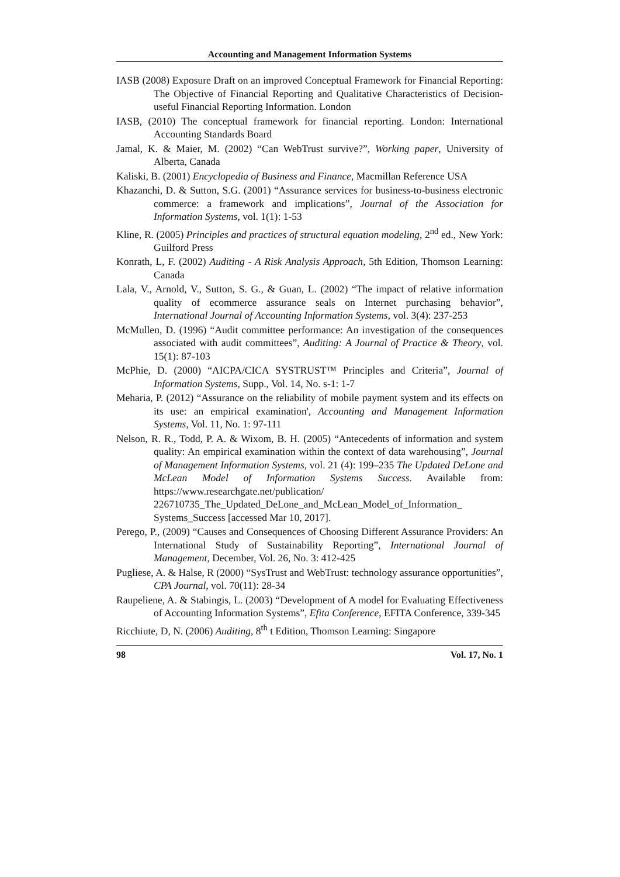Accounting and Management Information Systems
IASB (2008) Exposure Draft on an improved Conceptual Framework for Financial Reporting: The Objective of Financial Reporting and Qualitative Characteristics of Decision-useful Financial Reporting Information. London
IASB, (2010) The conceptual framework for financial reporting. London: International Accounting Standards Board
Jamal, K. & Maier, M. (2002) “Can WebTrust survive?”, Working paper, University of Alberta, Canada
Kaliski, B. (2001) Encyclopedia of Business and Finance, Macmillan Reference USA
Khazanchi, D. & Sutton, S.G. (2001) “Assurance services for business-to-business electronic commerce: a framework and implications”, Journal of the Association for Information Systems, vol. 1(1): 1-53
Kline, R. (2005) Principles and practices of structural equation modeling, 2<sup>nd</sup> ed., New York: Guilford Press
Konrath, L, F. (2002) Auditing - A Risk Analysis Approach, 5th Edition, Thomson Learning: Canada
Lala, V., Arnold, V., Sutton, S. G., & Guan, L. (2002) “The impact of relative information quality of ecommerce assurance seals on Internet purchasing behavior”, International Journal of Accounting Information Systems, vol. 3(4): 237-253
McMullen, D. (1996) “Audit committee performance: An investigation of the consequences associated with audit committees”, Auditing: A Journal of Practice & Theory, vol. 15(1): 87-103
McPhie, D. (2000) “AICPA/CICA SYSTRUST™ Principles and Criteria”, Journal of Information Systems, Supp., Vol. 14, No. s-1: 1-7
Meharia, P. (2012) “Assurance on the reliability of mobile payment system and its effects on its use: an empirical examination', Accounting and Management Information Systems, Vol. 11, No. 1: 97-111
Nelson, R. R., Todd, P. A. & Wixom, B. H. (2005) “Antecedents of information and system quality: An empirical examination within the context of data warehousing”, Journal of Management Information Systems, vol. 21 (4): 199–235 The Updated DeLone and McLean Model of Information Systems Success. Available from: https://www.researchgate.net/publication/ 226710735_The_Updated_DeLone_and_McLean_Model_of_Information_ Systems_Success [accessed Mar 10, 2017].
Perego, P., (2009) “Causes and Consequences of Choosing Different Assurance Providers: An International Study of Sustainability Reporting”, International Journal of Management, December, Vol. 26, No. 3: 412-425
Pugliese, A. & Halse, R (2000) “SysTrust and WebTrust: technology assurance opportunities”, CPA Journal, vol. 70(11): 28-34
Raupeliene, A. & Stabingis, L. (2003) “Development of A model for Evaluating Effectiveness of Accounting Information Systems”, Efita Conference, EFITA Conference, 339-345
Ricchiute, D, N. (2006) Auditing, 8<sup>th</sup> t Edition, Thomson Learning: Singapore
98 Vol. 17, No. 1